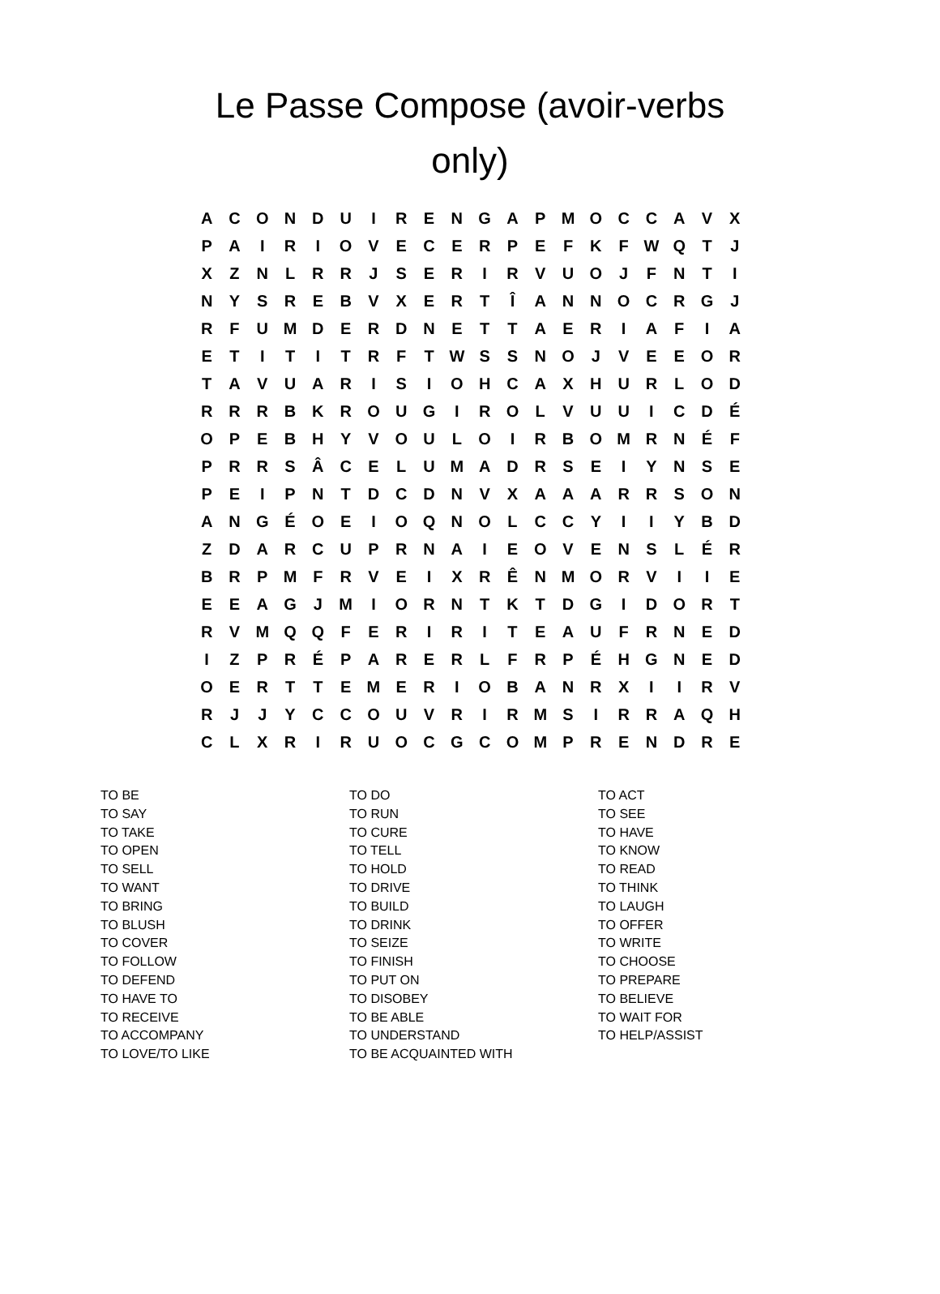Le Passe Compose (avoir-verbs only)
| A | C | O | N | D | U | I | R | E | N | G | A | P | M | O | C | C | A | V | X |
| P | A | I | R | I | O | V | E | C | E | R | P | E | F | K | F | W | Q | T | J |
| X | Z | N | L | R | R | J | S | E | R | I | R | V | U | O | J | F | N | T | I |
| N | Y | S | R | E | B | V | X | E | R | T | Î | A | N | N | O | C | R | G | J |
| R | F | U | M | D | E | R | D | N | E | T | T | A | E | R | I | A | F | I | A |
| E | T | I | T | I | T | R | F | T | W | S | S | N | O | J | V | E | E | O | R |
| T | A | V | U | A | R | I | S | I | O | H | C | A | X | H | U | R | L | O | D |
| R | R | R | B | K | R | O | U | G | I | R | O | L | V | U | U | I | C | D | É |
| O | P | E | B | H | Y | V | O | U | L | O | I | R | B | O | M | R | N | É | F |
| P | R | R | S | Â | C | E | L | U | M | A | D | R | S | E | I | Y | N | S | E |
| P | E | I | P | N | T | D | C | D | N | V | X | A | A | A | R | R | S | O | N |
| A | N | G | É | O | E | I | O | Q | N | O | L | C | C | Y | I | I | Y | B | D |
| Z | D | A | R | C | U | P | R | N | A | I | E | O | V | E | N | S | L | É | R |
| B | R | P | M | F | R | V | E | I | X | R | Ê | N | M | O | R | V | I | I | E |
| E | E | A | G | J | M | I | O | R | N | T | K | T | D | G | I | D | O | R | T |
| R | V | M | Q | Q | F | E | R | I | R | I | T | E | A | U | F | R | N | E | D |
| I | Z | P | R | É | P | A | R | E | R | L | F | R | P | É | H | G | N | E | D |
| O | E | R | T | T | E | M | E | R | I | O | B | A | N | R | X | I | I | R | V |
| R | J | J | Y | C | C | O | U | V | R | I | R | M | S | I | R | R | A | Q | H |
| C | L | X | R | I | R | U | O | C | G | C | O | M | P | R | E | N | D | R | E |
| TO BE | TO DO | TO ACT |
| TO SAY | TO RUN | TO SEE |
| TO TAKE | TO CURE | TO HAVE |
| TO OPEN | TO TELL | TO KNOW |
| TO SELL | TO HOLD | TO READ |
| TO WANT | TO DRIVE | TO THINK |
| TO BRING | TO BUILD | TO LAUGH |
| TO BLUSH | TO DRINK | TO OFFER |
| TO COVER | TO SEIZE | TO WRITE |
| TO FOLLOW | TO FINISH | TO CHOOSE |
| TO DEFEND | TO PUT ON | TO PREPARE |
| TO HAVE TO | TO DISOBEY | TO BELIEVE |
| TO RECEIVE | TO BE ABLE | TO WAIT FOR |
| TO ACCOMPANY | TO UNDERSTAND | TO HELP/ASSIST |
| TO LOVE/TO LIKE | TO BE ACQUAINTED WITH | |